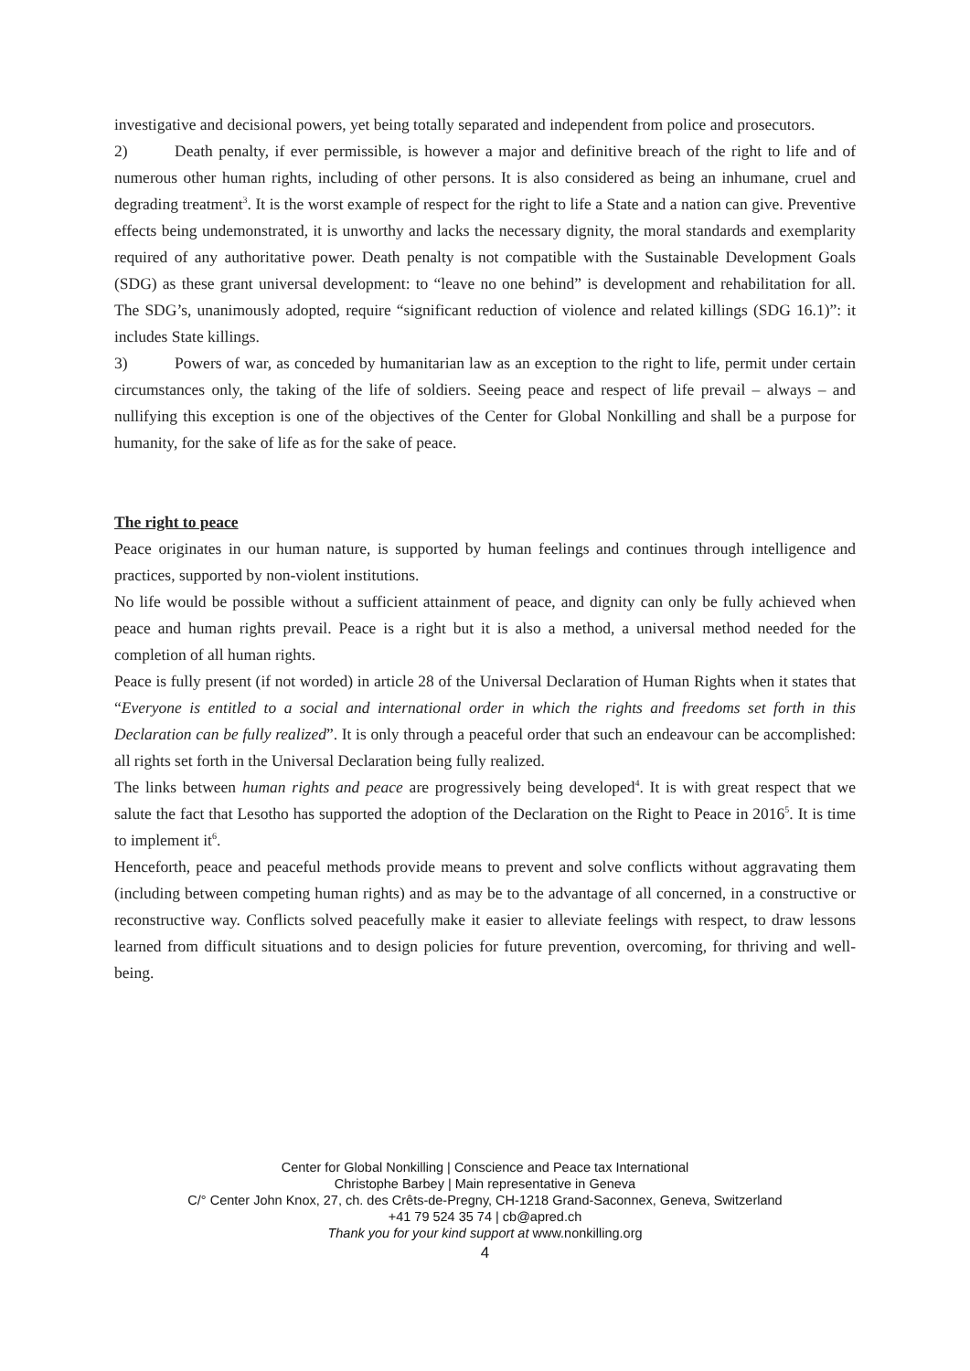investigative and decisional powers, yet being totally separated and independent from police and prosecutors.
2) Death penalty, if ever permissible, is however a major and definitive breach of the right to life and of numerous other human rights, including of other persons. It is also considered as being an inhumane, cruel and degrading treatment<sup>3</sup>. It is the worst example of respect for the right to life a State and a nation can give. Preventive effects being undemonstrated, it is unworthy and lacks the necessary dignity, the moral standards and exemplarity required of any authoritative power. Death penalty is not compatible with the Sustainable Development Goals (SDG) as these grant universal development: to “leave no one behind” is development and rehabilitation for all. The SDG’s, unanimously adopted, require “significant reduction of violence and related killings (SDG 16.1)”: it includes State killings.
3) Powers of war, as conceded by humanitarian law as an exception to the right to life, permit under certain circumstances only, the taking of the life of soldiers. Seeing peace and respect of life prevail – always – and nullifying this exception is one of the objectives of the Center for Global Nonkilling and shall be a purpose for humanity, for the sake of life as for the sake of peace.
The right to peace
Peace originates in our human nature, is supported by human feelings and continues through intelligence and practices, supported by non-violent institutions.
No life would be possible without a sufficient attainment of peace, and dignity can only be fully achieved when peace and human rights prevail. Peace is a right but it is also a method, a universal method needed for the completion of all human rights.
Peace is fully present (if not worded) in article 28 of the Universal Declaration of Human Rights when it states that “Everyone is entitled to a social and international order in which the rights and freedoms set forth in this Declaration can be fully realized”. It is only through a peaceful order that such an endeavour can be accomplished: all rights set forth in the Universal Declaration being fully realized.
The links between human rights and peace are progressively being developed<sup>4</sup>. It is with great respect that we salute the fact that Lesotho has supported the adoption of the Declaration on the Right to Peace in 2016<sup>5</sup>. It is time to implement it<sup>6</sup>.
Henceforth, peace and peaceful methods provide means to prevent and solve conflicts without aggravating them (including between competing human rights) and as may be to the advantage of all concerned, in a constructive or reconstructive way. Conflicts solved peacefully make it easier to alleviate feelings with respect, to draw lessons learned from difficult situations and to design policies for future prevention, overcoming, for thriving and well-being.
Center for Global Nonkilling | Conscience and Peace tax International
Christophe Barbey | Main representative in Geneva
C/° Center John Knox, 27, ch. des Crêts-de-Pregny, CH-1218 Grand-Saconnex, Geneva, Switzerland
+41 79 524 35 74 | cb@apred.ch
Thank you for your kind support at www.nonkilling.org
4